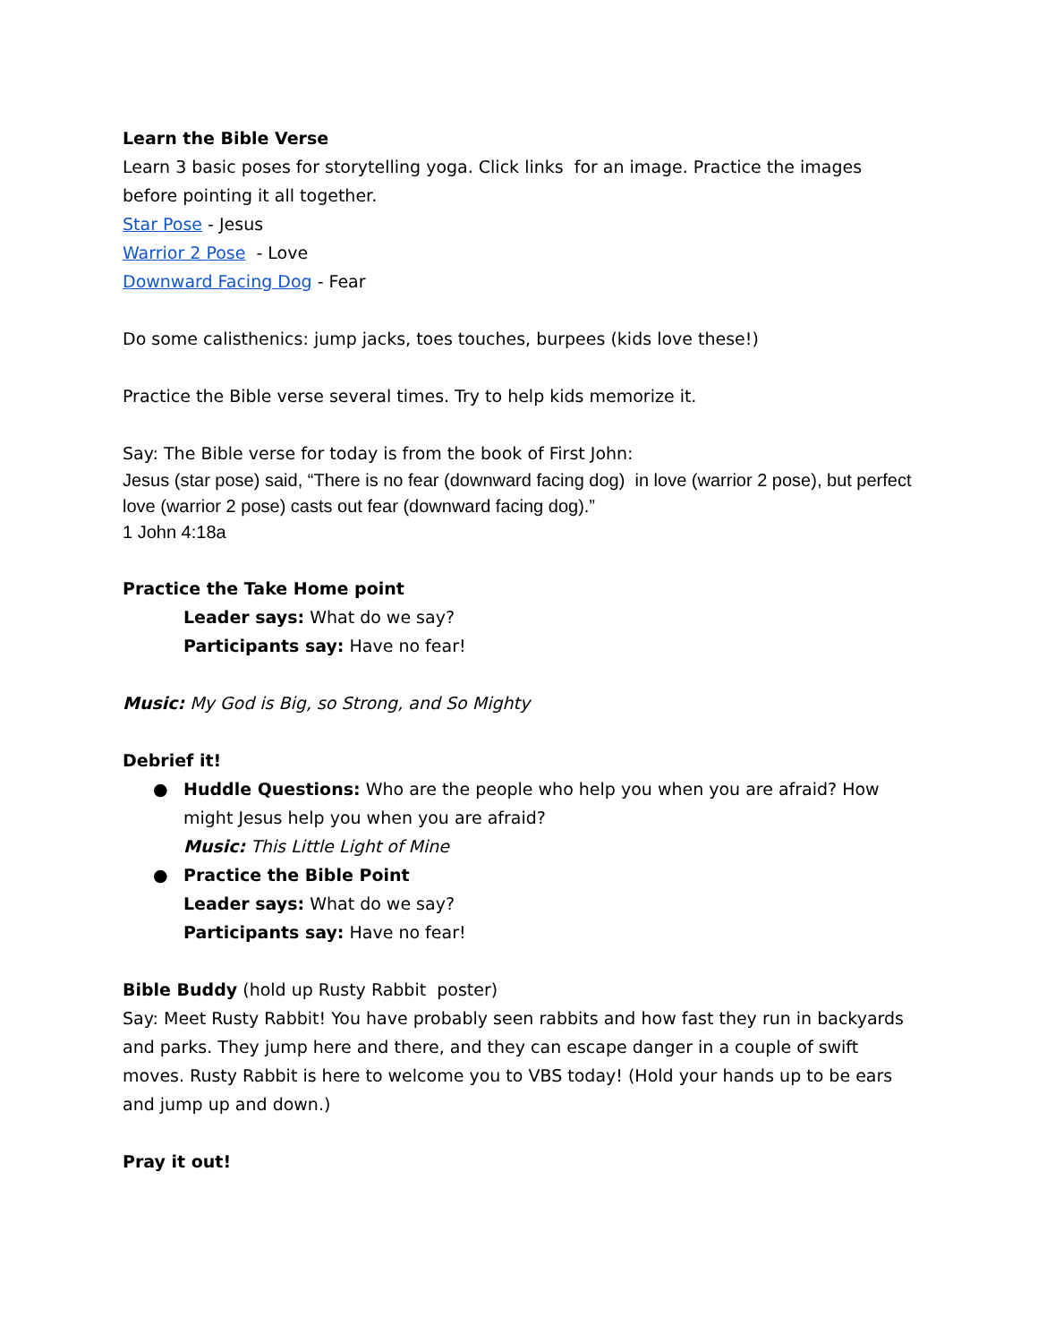Learn the Bible Verse
Learn 3 basic poses for storytelling yoga. Click links for an image. Practice the images before pointing it all together.
Star Pose - Jesus
Warrior 2 Pose - Love
Downward Facing Dog - Fear
Do some calisthenics: jump jacks, toes touches, burpees (kids love these!)
Practice the Bible verse several times. Try to help kids memorize it.
Say: The Bible verse for today is from the book of First John:
Jesus (star pose) said, “There is no fear (downward facing dog) in love (warrior 2 pose), but perfect love (warrior 2 pose) casts out fear (downward facing dog).”
1 John 4:18a
Practice the Take Home point
Leader says: What do we say?
Participants say: Have no fear!
Music: My God is Big, so Strong, and So Mighty
Debrief it!
● Huddle Questions: Who are the people who help you when you are afraid? How might Jesus help you when you are afraid?
Music: This Little Light of Mine
● Practice the Bible Point
Leader says: What do we say?
Participants say: Have no fear!
Bible Buddy (hold up Rusty Rabbit poster)
Say: Meet Rusty Rabbit! You have probably seen rabbits and how fast they run in backyards and parks. They jump here and there, and they can escape danger in a couple of swift moves. Rusty Rabbit is here to welcome you to VBS today! (Hold your hands up to be ears and jump up and down.)
Pray it out!